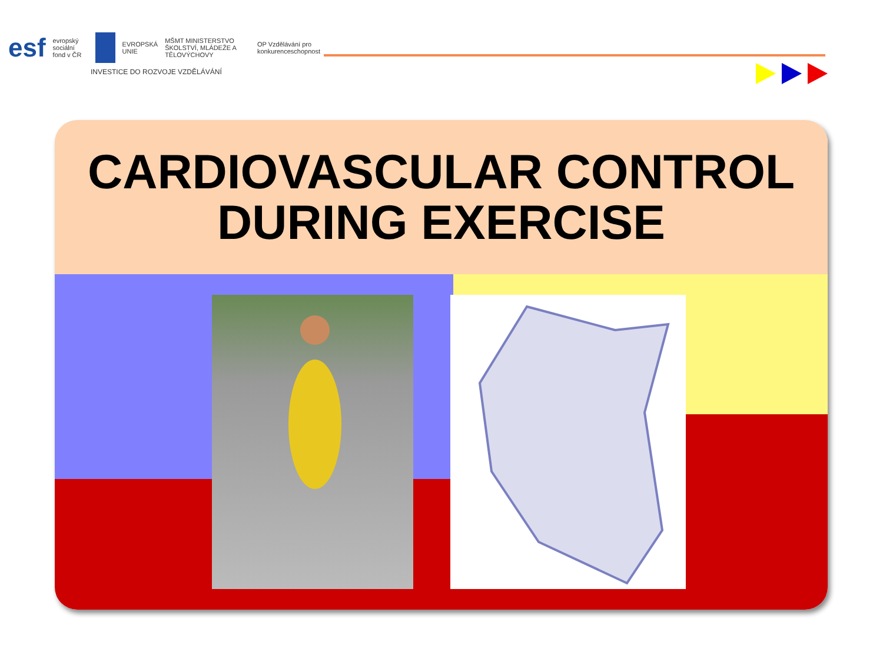esf evropský sociální fond v ČR EVROPSKÁ UNIE MŠMT MINISTERSTVO ŠKOLSTVÍ, MLÁDEŽE A TĚLOVÝCHOVY OP Vzdělávání pro konkurenceschopnost
INVESTICE DO ROZVOJE VZDĚLÁVÁNÍ
CARDIOVASCULAR CONTROL
DURING EXERCISE